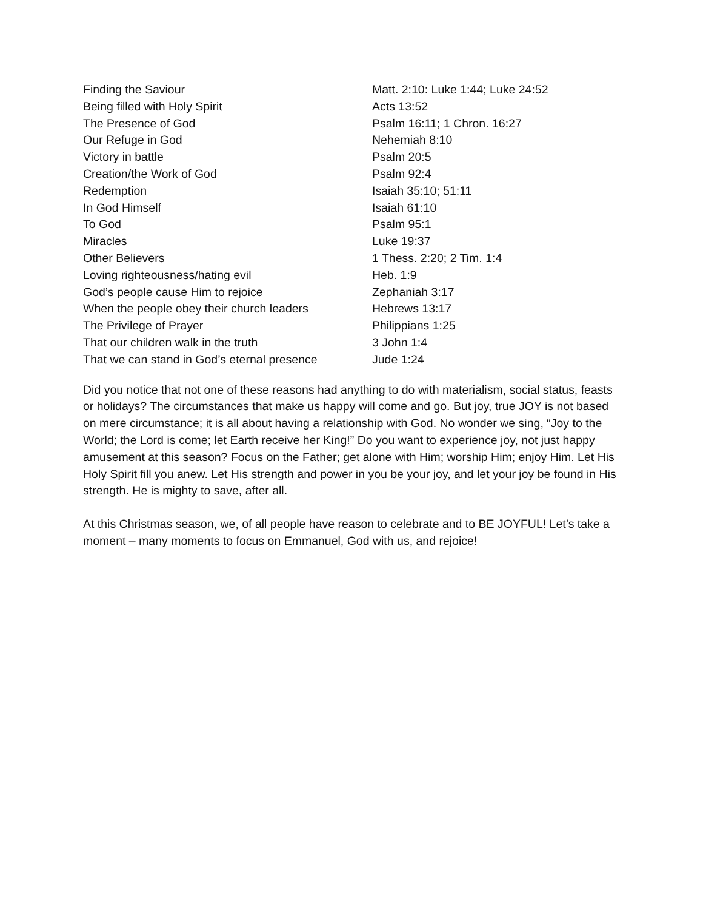| Finding the Saviour | Matt. 2:10: Luke 1:44; Luke 24:52 |
| Being filled with Holy Spirit | Acts 13:52 |
| The Presence of God | Psalm 16:11; 1 Chron. 16:27 |
| Our Refuge in God | Nehemiah 8:10 |
| Victory in battle | Psalm 20:5 |
| Creation/the Work of God | Psalm 92:4 |
| Redemption | Isaiah 35:10; 51:11 |
| In God Himself | Isaiah 61:10 |
| To God | Psalm 95:1 |
| Miracles | Luke 19:37 |
| Other Believers | 1 Thess. 2:20; 2 Tim. 1:4 |
| Loving righteousness/hating evil | Heb. 1:9 |
| God’s people cause Him to rejoice | Zephaniah 3:17 |
| When the people obey their church leaders | Hebrews 13:17 |
| The Privilege of Prayer | Philippians 1:25 |
| That our children walk in the truth | 3 John 1:4 |
| That we can stand in God’s eternal presence | Jude 1:24 |
Did you notice that not one of these reasons had anything to do with materialism, social status, feasts or holidays? The circumstances that make us happy will come and go. But joy, true JOY is not based on mere circumstance; it is all about having a relationship with God. No wonder we sing, “Joy to the World; the Lord is come; let Earth receive her King!” Do you want to experience joy, not just happy amusement at this season? Focus on the Father; get alone with Him; worship Him; enjoy Him. Let His Holy Spirit fill you anew. Let His strength and power in you be your joy, and let your joy be found in His strength. He is mighty to save, after all.
At this Christmas season, we, of all people have reason to celebrate and to BE JOYFUL! Let’s take a moment – many moments to focus on Emmanuel, God with us, and rejoice!